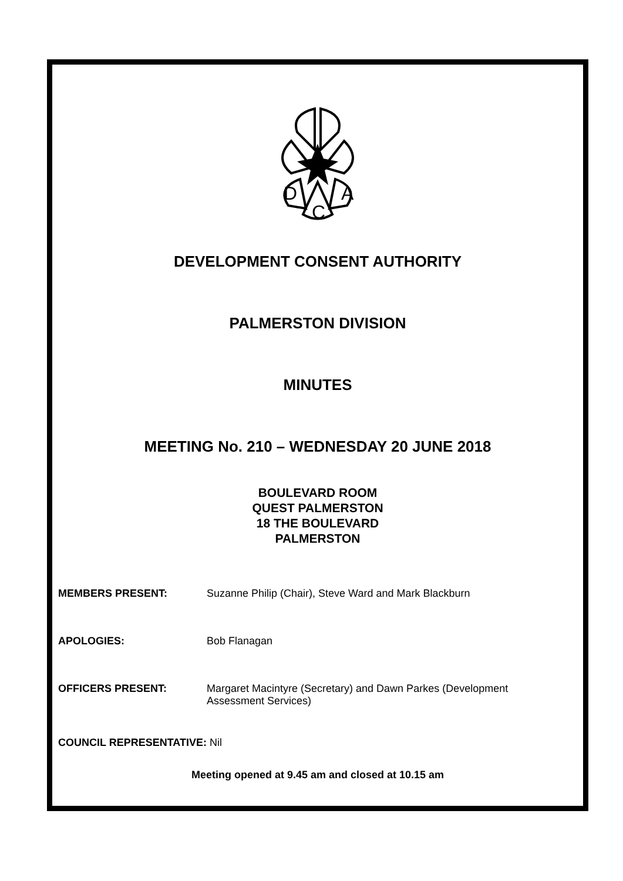D
C
A
DEVELOPMENT CONSENT AUTHORITY
PALMERSTON DIVISION
MINUTES
MEETING No. 210 – WEDNESDAY 20 JUNE 2018
BOULEVARD ROOM
QUEST PALMERSTON
18 THE BOULEVARD
PALMERSTON
MEMBERS PRESENT: Suzanne Philip (Chair), Steve Ward and Mark Blackburn
APOLOGIES: Bob Flanagan
OFFICERS PRESENT: Margaret Macintyre (Secretary) and Dawn Parkes (Development Assessment Services)
COUNCIL REPRESENTATIVE: Nil
Meeting opened at 9.45 am and closed at 10.15 am